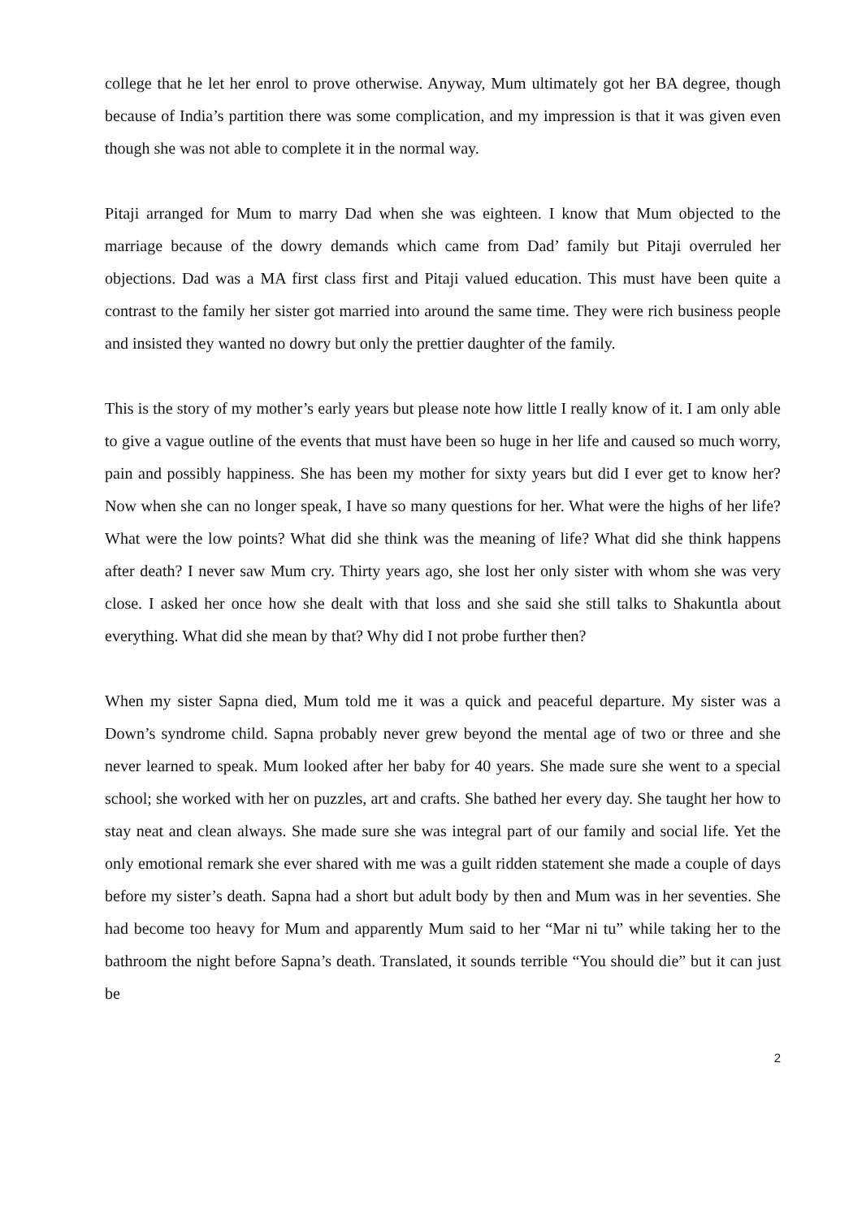college that he let her enrol to prove otherwise. Anyway, Mum ultimately got her BA degree, though because of India’s partition there was some complication, and my impression is that it was given even though she was not able to complete it in the normal way.
Pitaji arranged for Mum to marry Dad when she was eighteen. I know that Mum objected to the marriage because of the dowry demands which came from Dad’ family but Pitaji overruled her objections. Dad was a MA first class first and Pitaji valued education. This must have been quite a contrast to the family her sister got married into around the same time. They were rich business people and insisted they wanted no dowry but only the prettier daughter of the family.
This is the story of my mother’s early years but please note how little I really know of it. I am only able to give a vague outline of the events that must have been so huge in her life and caused so much worry, pain and possibly happiness. She has been my mother for sixty years but did I ever get to know her? Now when she can no longer speak, I have so many questions for her. What were the highs of her life? What were the low points? What did she think was the meaning of life? What did she think happens after death? I never saw Mum cry. Thirty years ago, she lost her only sister with whom she was very close. I asked her once how she dealt with that loss and she said she still talks to Shakuntla about everything. What did she mean by that? Why did I not probe further then?
When my sister Sapna died, Mum told me it was a quick and peaceful departure. My sister was a Down’s syndrome child. Sapna probably never grew beyond the mental age of two or three and she never learned to speak. Mum looked after her baby for 40 years. She made sure she went to a special school; she worked with her on puzzles, art and crafts. She bathed her every day. She taught her how to stay neat and clean always. She made sure she was integral part of our family and social life. Yet the only emotional remark she ever shared with me was a guilt ridden statement she made a couple of days before my sister’s death. Sapna had a short but adult body by then and Mum was in her seventies. She had become too heavy for Mum and apparently Mum said to her “Mar ni tu” while taking her to the bathroom the night before Sapna’s death. Translated, it sounds terrible “You should die” but it can just be
2